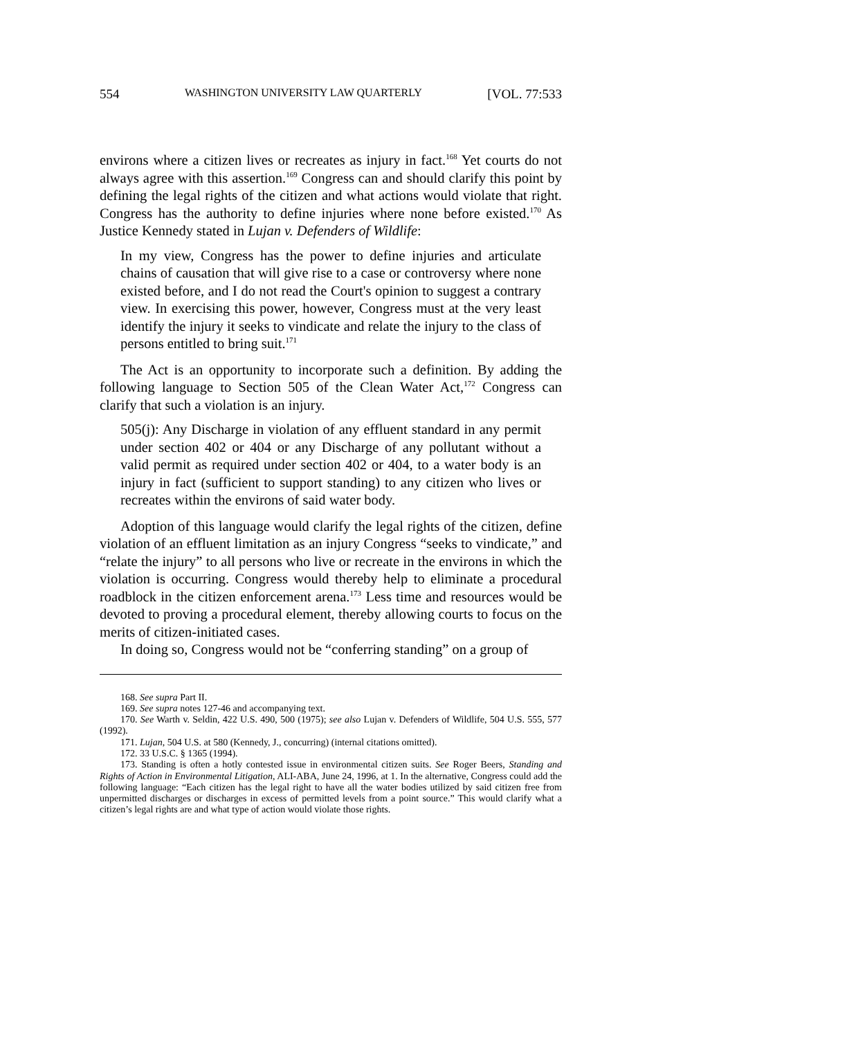554 WASHINGTON UNIVERSITY LAW QUARTERLY [VOL. 77:533
environs where a citizen lives or recreates as injury in fact.<sup>168</sup> Yet courts do not always agree with this assertion.<sup>169</sup> Congress can and should clarify this point by defining the legal rights of the citizen and what actions would violate that right. Congress has the authority to define injuries where none before existed.<sup>170</sup> As Justice Kennedy stated in Lujan v. Defenders of Wildlife:
In my view, Congress has the power to define injuries and articulate chains of causation that will give rise to a case or controversy where none existed before, and I do not read the Court's opinion to suggest a contrary view. In exercising this power, however, Congress must at the very least identify the injury it seeks to vindicate and relate the injury to the class of persons entitled to bring suit.<sup>171</sup>
The Act is an opportunity to incorporate such a definition. By adding the following language to Section 505 of the Clean Water Act,<sup>172</sup> Congress can clarify that such a violation is an injury.
505(j): Any Discharge in violation of any effluent standard in any permit under section 402 or 404 or any Discharge of any pollutant without a valid permit as required under section 402 or 404, to a water body is an injury in fact (sufficient to support standing) to any citizen who lives or recreates within the environs of said water body.
Adoption of this language would clarify the legal rights of the citizen, define violation of an effluent limitation as an injury Congress “seeks to vindicate,” and “relate the injury” to all persons who live or recreate in the environs in which the violation is occurring. Congress would thereby help to eliminate a procedural roadblock in the citizen enforcement arena.<sup>173</sup> Less time and resources would be devoted to proving a procedural element, thereby allowing courts to focus on the merits of citizen-initiated cases.
In doing so, Congress would not be “conferring standing” on a group of
168. See supra Part II.
169. See supra notes 127-46 and accompanying text.
170. See Warth v. Seldin, 422 U.S. 490, 500 (1975); see also Lujan v. Defenders of Wildlife, 504 U.S. 555, 577 (1992).
171. Lujan, 504 U.S. at 580 (Kennedy, J., concurring) (internal citations omitted).
172. 33 U.S.C. § 1365 (1994).
173. Standing is often a hotly contested issue in environmental citizen suits. See Roger Beers, Standing and Rights of Action in Environmental Litigation, ALI-ABA, June 24, 1996, at 1. In the alternative, Congress could add the following language: “Each citizen has the legal right to have all the water bodies utilized by said citizen free from unpermitted discharges or discharges in excess of permitted levels from a point source.” This would clarify what a citizen’s legal rights are and what type of action would violate those rights.